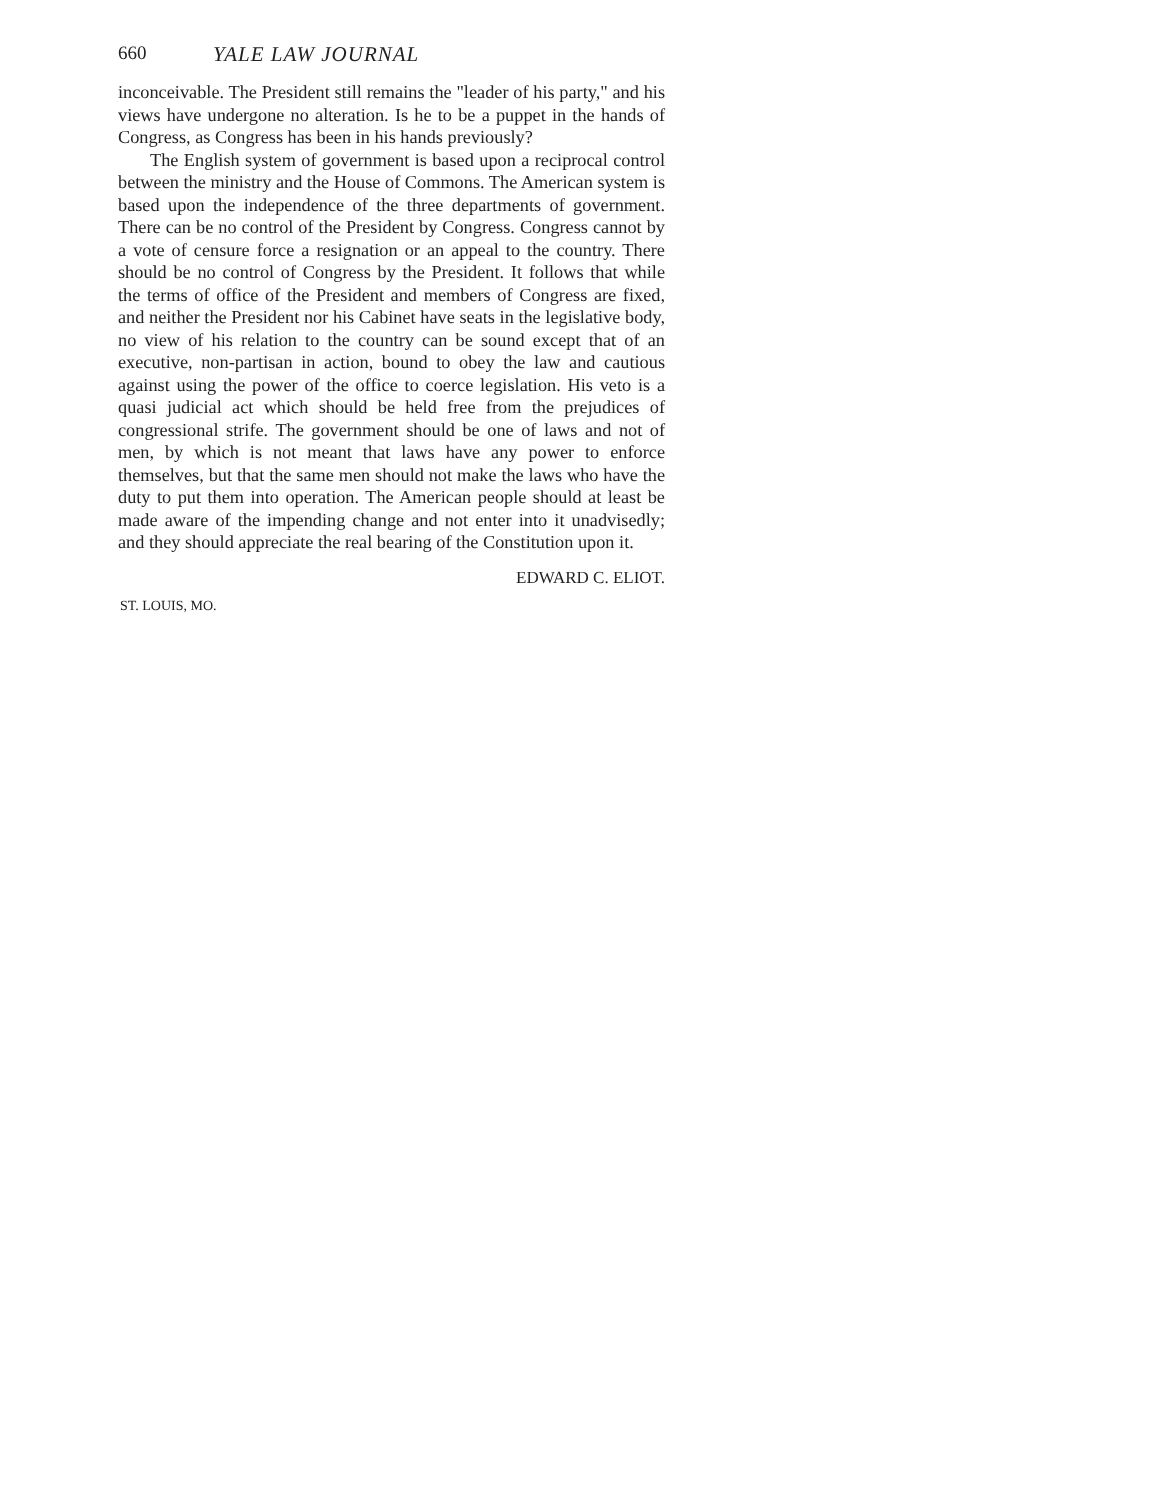660 YALE LAW JOURNAL
inconceivable. The President still remains the "leader of his party," and his views have undergone no alteration. Is he to be a puppet in the hands of Congress, as Congress has been in his hands previously?
The English system of government is based upon a reciprocal control between the ministry and the House of Commons. The American system is based upon the independence of the three departments of government. There can be no control of the President by Congress. Congress cannot by a vote of censure force a resignation or an appeal to the country. There should be no control of Congress by the President. It follows that while the terms of office of the President and members of Congress are fixed, and neither the President nor his Cabinet have seats in the legislative body, no view of his relation to the country can be sound except that of an executive, non-partisan in action, bound to obey the law and cautious against using the power of the office to coerce legislation. His veto is a quasi judicial act which should be held free from the prejudices of congressional strife. The government should be one of laws and not of men, by which is not meant that laws have any power to enforce themselves, but that the same men should not make the laws who have the duty to put them into operation. The American people should at least be made aware of the impending change and not enter into it unadvisedly; and they should appreciate the real bearing of the Constitution upon it.
EDWARD C. ELIOT.
ST. LOUIS, MO.